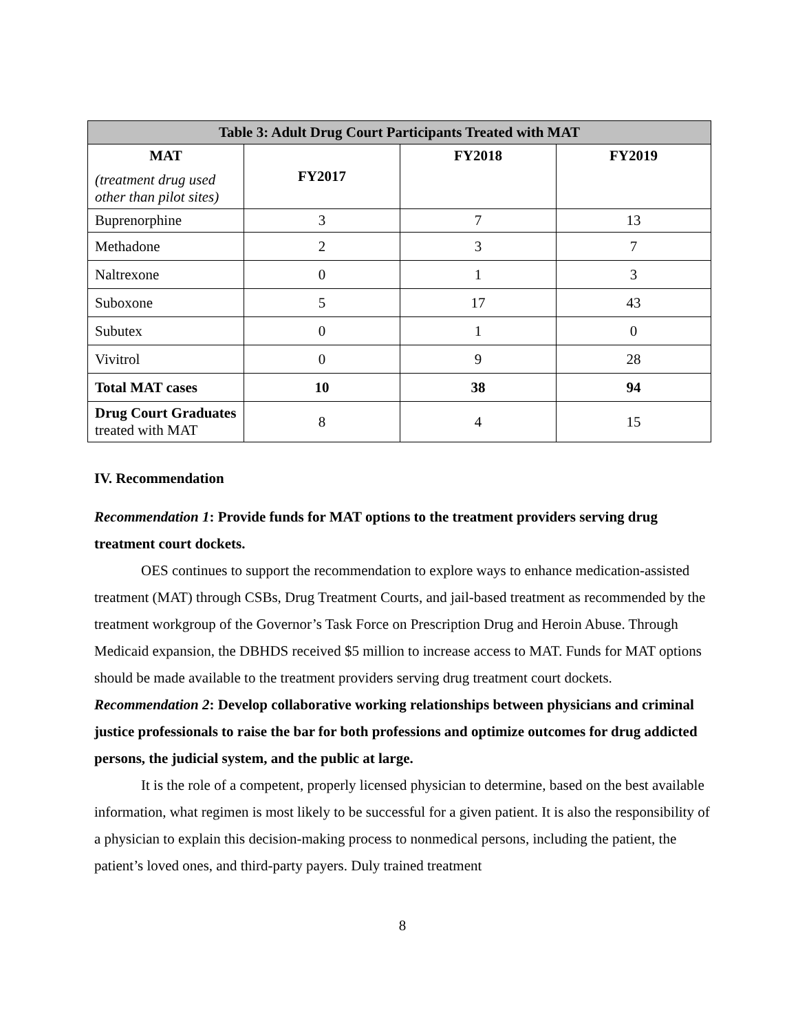| Table 3: Adult Drug Court Participants Treated with MAT | | | |
| --- | --- | --- | --- |
| MAT (treatment drug used other than pilot sites) | FY2017 | FY2018 | FY2019 |
| Buprenorphine | 3 | 7 | 13 |
| Methadone | 2 | 3 | 7 |
| Naltrexone | 0 | 1 | 3 |
| Suboxone | 5 | 17 | 43 |
| Subutex | 0 | 1 | 0 |
| Vivitrol | 0 | 9 | 28 |
| Total MAT cases | 10 | 38 | 94 |
| Drug Court Graduates treated with MAT | 8 | 4 | 15 |
IV. Recommendation
Recommendation 1: Provide funds for MAT options to the treatment providers serving drug treatment court dockets.
OES continues to support the recommendation to explore ways to enhance medication-assisted treatment (MAT) through CSBs, Drug Treatment Courts, and jail-based treatment as recommended by the treatment workgroup of the Governor’s Task Force on Prescription Drug and Heroin Abuse. Through Medicaid expansion, the DBHDS received $5 million to increase access to MAT. Funds for MAT options should be made available to the treatment providers serving drug treatment court dockets.
Recommendation 2: Develop collaborative working relationships between physicians and criminal justice professionals to raise the bar for both professions and optimize outcomes for drug addicted persons, the judicial system, and the public at large.
It is the role of a competent, properly licensed physician to determine, based on the best available information, what regimen is most likely to be successful for a given patient. It is also the responsibility of a physician to explain this decision-making process to nonmedical persons, including the patient, the patient’s loved ones, and third-party payers. Duly trained treatment
8